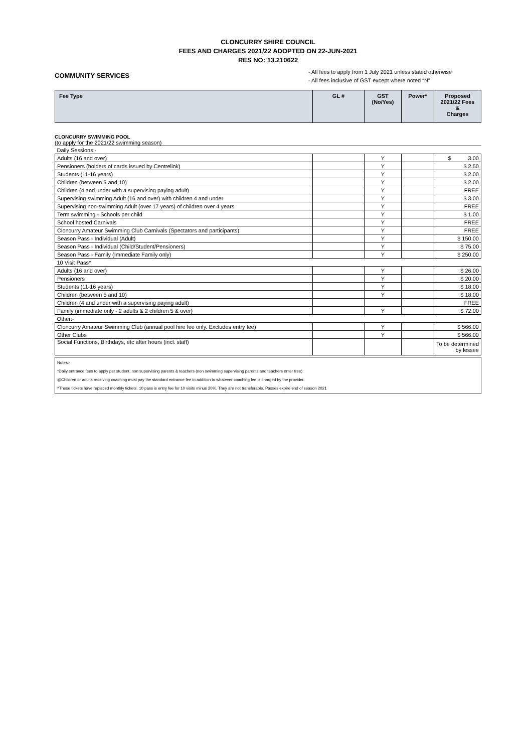CLONCURRY SHIRE COUNCIL
FEES AND CHARGES 2021/22 ADOPTED ON 22-JUN-2021
RES NO: 13.210622
COMMUNITY SERVICES
- All fees to apply from 1 July 2021 unless stated otherwise
- All fees inclusive of GST except where noted “N”
| Fee Type | GL # | GST (No/Yes) | Power* | Proposed 2021/22 Fees & Charges |
| --- | --- | --- | --- | --- |
CLONCURRY SWIMMING POOL
(to apply for the 2021/22 swimming season)
| Daily Sessions:- | | | | |
| Adults (16 and over) | | Y | | $ 3.00 |
| Pensioners (holders of cards issued by Centrelink) | | Y | | $ 2.50 |
| Students (11-16 years) | | Y | | $ 2.00 |
| Children (between 5 and 10) | | Y | | $ 2.00 |
| Children (4 and under with a supervising paying adult) | | Y | | FREE |
| Supervising swimming Adult (16 and over) with children 4 and under | | Y | | $ 3.00 |
| Supervising non-swimming Adult (over 17 years) of children over 4 years | | Y | | FREE |
| Term swimming - Schools per child | | Y | | $ 1.00 |
| School hosted Carnivals | | Y | | FREE |
| Cloncurry Amateur Swimming Club Carnivals (Spectators and participants) | | Y | | FREE |
| Season Pass - Individual (Adult) | | Y | | $ 150.00 |
| Season Pass - Individual (Child/Student/Pensioners) | | Y | | $ 75.00 |
| Season Pass - Family (Immediate Family only) | | Y | | $ 250.00 |
| 10 Visit Pass^ | | | | |
| Adults (16 and over) | | Y | | $ 26.00 |
| Pensioners | | Y | | $ 20.00 |
| Students (11-16 years) | | Y | | $ 18.00 |
| Children (between 5 and 10) | | Y | | $ 18.00 |
| Children (4 and under with a supervising paying adult) | | | | FREE |
| Family (immediate only - 2 adults & 2 children 5 & over) | | Y | | $ 72.00 |
| Other:- | | | | |
| Cloncurry Amateur Swimming Club (annual pool hire fee only. Excludes entry fee) | | Y | | $ 566.00 |
| Other Clubs | | Y | | $ 566.00 |
| Social Functions, Birthdays, etc after hours (incl. staff) | | | | To be determined by lessee |
Notes:-
*Daily entrance fees to apply per student, non supervising parents & teachers (non swimming supervising parents and teachers enter free)
@Children or adults receiving coaching must pay the standard entrance fee in addition to whatever coaching fee is charged by the provider.
^These tickets have replaced monthly tickets. 10 pass is entry fee for 10 visits minus 20%. They are not transferable. Passes expire end of season 2021